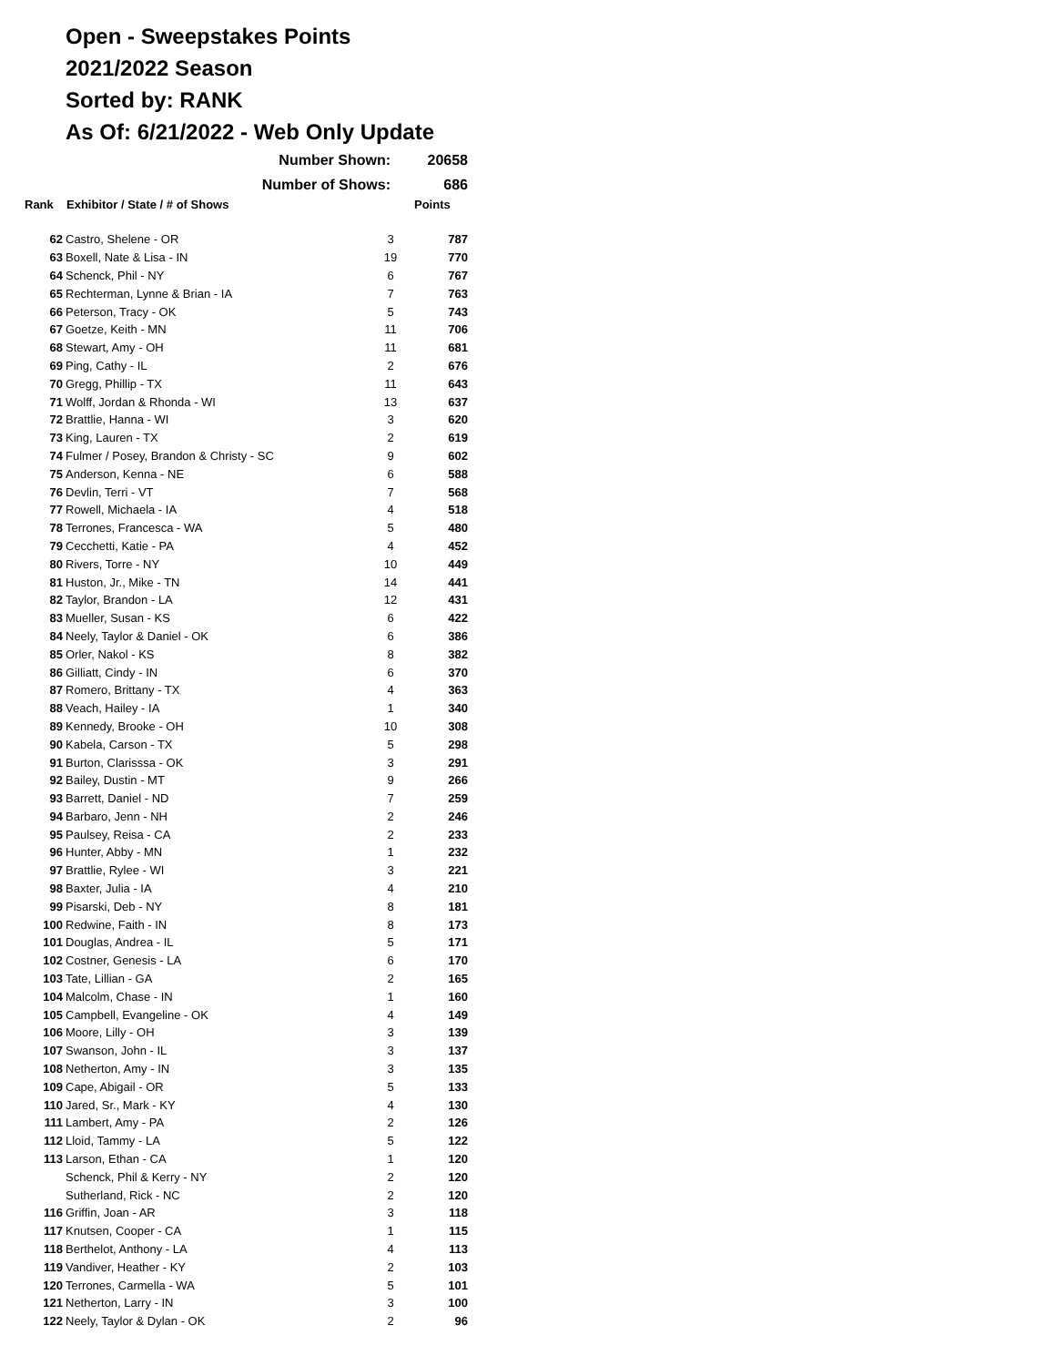Open - Sweepstakes Points
2021/2022 Season
Sorted by: RANK
As Of: 6/21/2022 - Web Only Update
| | Number Shown: | | 20658 |
| | Number of Shows: | | 686 |
| Rank | Exhibitor / State / # of Shows | | Points |
| 62 | Castro, Shelene - OR | 3 | 787 |
| 63 | Boxell, Nate & Lisa - IN | 19 | 770 |
| 64 | Schenck, Phil - NY | 6 | 767 |
| 65 | Rechterman, Lynne & Brian - IA | 7 | 763 |
| 66 | Peterson, Tracy - OK | 5 | 743 |
| 67 | Goetze, Keith - MN | 11 | 706 |
| 68 | Stewart, Amy - OH | 11 | 681 |
| 69 | Ping, Cathy - IL | 2 | 676 |
| 70 | Gregg, Phillip - TX | 11 | 643 |
| 71 | Wolff, Jordan & Rhonda - WI | 13 | 637 |
| 72 | Brattlie, Hanna - WI | 3 | 620 |
| 73 | King, Lauren - TX | 2 | 619 |
| 74 | Fulmer / Posey, Brandon & Christy - SC | 9 | 602 |
| 75 | Anderson, Kenna - NE | 6 | 588 |
| 76 | Devlin, Terri - VT | 7 | 568 |
| 77 | Rowell, Michaela - IA | 4 | 518 |
| 78 | Terrones, Francesca - WA | 5 | 480 |
| 79 | Cecchetti, Katie - PA | 4 | 452 |
| 80 | Rivers, Torre - NY | 10 | 449 |
| 81 | Huston, Jr., Mike - TN | 14 | 441 |
| 82 | Taylor, Brandon - LA | 12 | 431 |
| 83 | Mueller, Susan - KS | 6 | 422 |
| 84 | Neely, Taylor & Daniel - OK | 6 | 386 |
| 85 | Orler, Nakol - KS | 8 | 382 |
| 86 | Gilliatt, Cindy - IN | 6 | 370 |
| 87 | Romero, Brittany - TX | 4 | 363 |
| 88 | Veach, Hailey - IA | 1 | 340 |
| 89 | Kennedy, Brooke - OH | 10 | 308 |
| 90 | Kabela, Carson - TX | 5 | 298 |
| 91 | Burton, Clarisssa - OK | 3 | 291 |
| 92 | Bailey, Dustin - MT | 9 | 266 |
| 93 | Barrett, Daniel - ND | 7 | 259 |
| 94 | Barbaro, Jenn - NH | 2 | 246 |
| 95 | Paulsey, Reisa - CA | 2 | 233 |
| 96 | Hunter, Abby - MN | 1 | 232 |
| 97 | Brattlie, Rylee - WI | 3 | 221 |
| 98 | Baxter, Julia - IA | 4 | 210 |
| 99 | Pisarski, Deb - NY | 8 | 181 |
| 100 | Redwine, Faith - IN | 8 | 173 |
| 101 | Douglas, Andrea - IL | 5 | 171 |
| 102 | Costner, Genesis - LA | 6 | 170 |
| 103 | Tate, Lillian - GA | 2 | 165 |
| 104 | Malcolm, Chase - IN | 1 | 160 |
| 105 | Campbell, Evangeline - OK | 4 | 149 |
| 106 | Moore, Lilly - OH | 3 | 139 |
| 107 | Swanson, John - IL | 3 | 137 |
| 108 | Netherton, Amy - IN | 3 | 135 |
| 109 | Cape, Abigail - OR | 5 | 133 |
| 110 | Jared, Sr., Mark - KY | 4 | 130 |
| 111 | Lambert, Amy - PA | 2 | 126 |
| 112 | Lloid, Tammy - LA | 5 | 122 |
| 113 | Larson, Ethan - CA | 1 | 120 |
| | Schenck, Phil & Kerry - NY | 2 | 120 |
| | Sutherland, Rick - NC | 2 | 120 |
| 116 | Griffin, Joan - AR | 3 | 118 |
| 117 | Knutsen, Cooper - CA | 1 | 115 |
| 118 | Berthelot, Anthony - LA | 4 | 113 |
| 119 | Vandiver, Heather - KY | 2 | 103 |
| 120 | Terrones, Carmella - WA | 5 | 101 |
| 121 | Netherton, Larry - IN | 3 | 100 |
| 122 | Neely, Taylor & Dylan - OK | 2 | 96 |